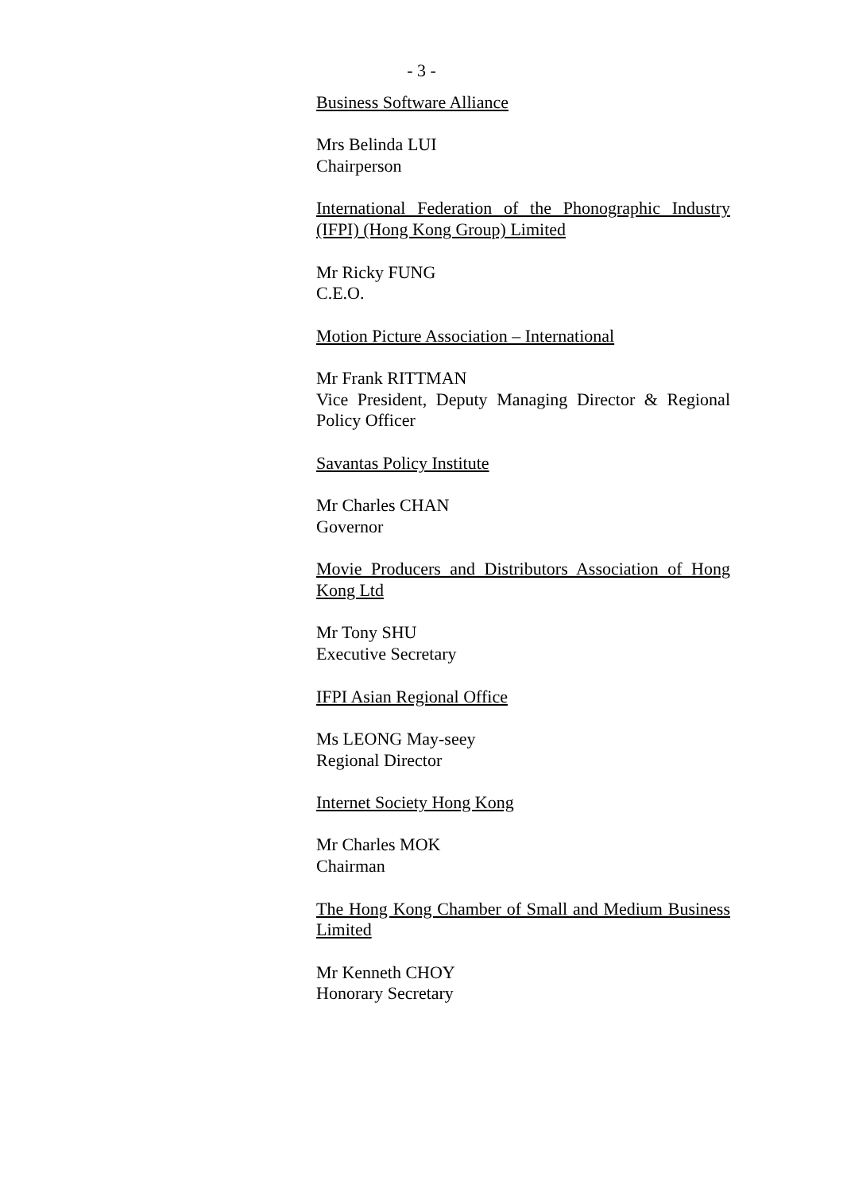- 3 -
Business Software Alliance
Mrs Belinda LUI
Chairperson
International Federation of the Phonographic Industry (IFPI) (Hong Kong Group) Limited
Mr Ricky FUNG
C.E.O.
Motion Picture Association – International
Mr Frank RITTMAN
Vice President, Deputy Managing Director & Regional Policy Officer
Savantas Policy Institute
Mr Charles CHAN
Governor
Movie Producers and Distributors Association of Hong Kong Ltd
Mr Tony SHU
Executive Secretary
IFPI Asian Regional Office
Ms LEONG May-seey
Regional Director
Internet Society Hong Kong
Mr Charles MOK
Chairman
The Hong Kong Chamber of Small and Medium Business Limited
Mr Kenneth CHOY
Honorary Secretary